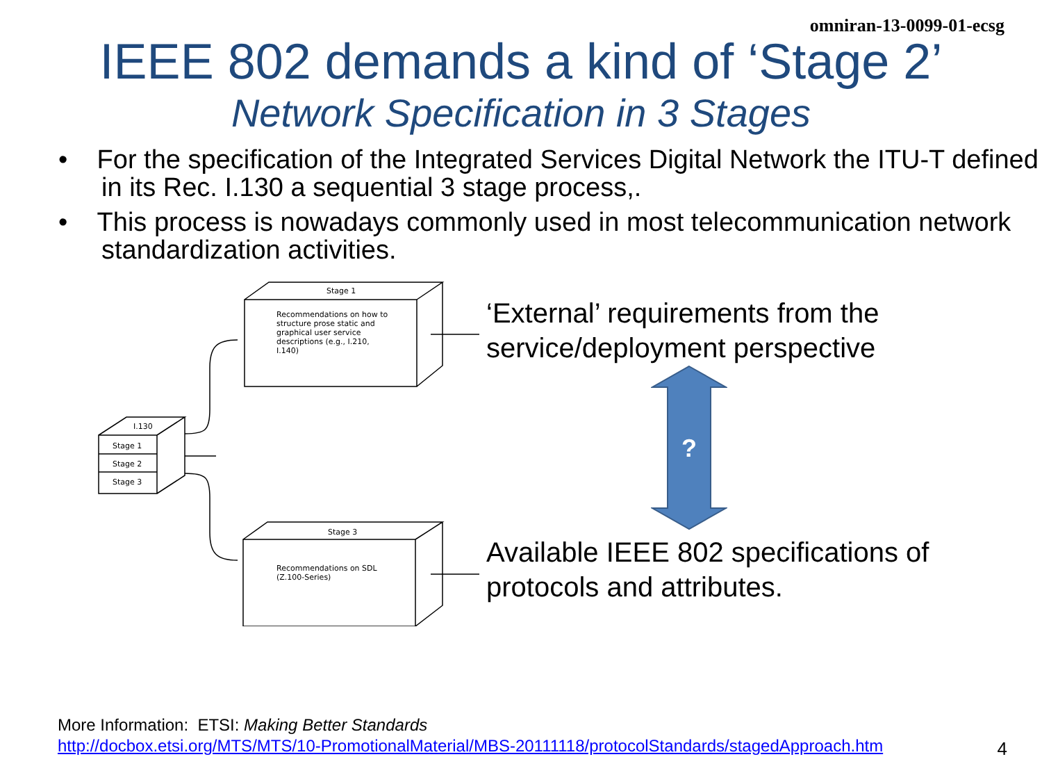omniran-13-0099-01-ecsg
IEEE 802 demands a kind of ‘Stage 2’
Network Specification in 3 Stages
• For the specification of the Integrated Services Digital Network the ITU-T defined in its Rec. I.130 a sequential 3 stage process,.
• This process is nowadays commonly used in most telecommunication network standardization activities.
Stage 1
Recommendations on how to
structure prose static and
graphical user service
descriptions (e.g., I.210,
I.140)
Stage 3
Recommendations on SDL
(Z.100-Series)
I.130
Stage 1
Stage 2
Stage 3
‘External’ requirements from the service/deployment perspective
?
Available IEEE 802 specifications of protocols and attributes.
More Information: ETSI: Making Better Standards
http://docbox.etsi.org/MTS/MTS/10-PromotionalMaterial/MBS-20111118/protocolStandards/stagedApproach.htm
4